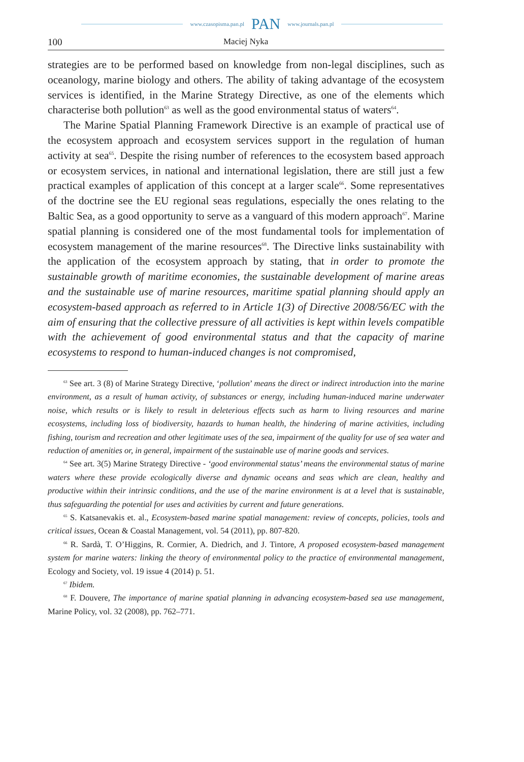www.czasopisma.pan.pl PAN www.journals.pan.pl
100 Maciej Nyka
strategies are to be performed based on knowledge from non-legal disciplines, such as oceanology, marine biology and others. The ability of taking advantage of the ecosystem services is identified, in the Marine Strategy Directive, as one of the elements which characterise both pollution<sup>63</sup> as well as the good environmental status of waters<sup>64</sup>.
The Marine Spatial Planning Framework Directive is an example of practical use of the ecosystem approach and ecosystem services support in the regulation of human activity at sea<sup>65</sup>. Despite the rising number of references to the ecosystem based approach or ecosystem services, in national and international legislation, there are still just a few practical examples of application of this concept at a larger scale<sup>66</sup>. Some representatives of the doctrine see the EU regional seas regulations, especially the ones relating to the Baltic Sea, as a good opportunity to serve as a vanguard of this modern approach<sup>67</sup>. Marine spatial planning is considered one of the most fundamental tools for implementation of ecosystem management of the marine resources<sup>68</sup>. The Directive links sustainability with the application of the ecosystem approach by stating, that in order to promote the sustainable growth of maritime economies, the sustainable development of marine areas and the sustainable use of marine resources, maritime spatial planning should apply an ecosystem-based approach as referred to in Article 1(3) of Directive 2008/56/EC with the aim of ensuring that the collective pressure of all activities is kept within levels compatible with the achievement of good environmental status and that the capacity of marine ecosystems to respond to human-induced changes is not compromised,
<sup>63</sup> See art. 3 (8) of Marine Strategy Directive, ‘pollution’ means the direct or indirect introduction into the marine environment, as a result of human activity, of substances or energy, including human-induced marine underwater noise, which results or is likely to result in deleterious effects such as harm to living resources and marine ecosystems, including loss of biodiversity, hazards to human health, the hindering of marine activities, including fishing, tourism and recreation and other legitimate uses of the sea, impairment of the quality for use of sea water and reduction of amenities or, in general, impairment of the sustainable use of marine goods and services.
<sup>64</sup> See art. 3(5) Marine Strategy Directive - ‘good environmental status’ means the environmental status of marine waters where these provide ecologically diverse and dynamic oceans and seas which are clean, healthy and productive within their intrinsic conditions, and the use of the marine environment is at a level that is sustainable, thus safeguarding the potential for uses and activities by current and future generations.
<sup>65</sup> S. Katsanevakis et. al., Ecosystem-based marine spatial management: review of concepts, policies, tools and critical issues, Ocean & Coastal Management, vol. 54 (2011), pp. 807-820.
<sup>66</sup> R. Sardà, T. O’Higgins, R. Cormier, A. Diedrich, and J. Tintore, A proposed ecosystem-based management system for marine waters: linking the theory of environmental policy to the practice of environmental management, Ecology and Society, vol. 19 issue 4 (2014) p. 51.
<sup>67</sup> Ibidem.
<sup>68</sup> F. Douvere, The importance of marine spatial planning in advancing ecosystem-based sea use management, Marine Policy, vol. 32 (2008), pp. 762–771.